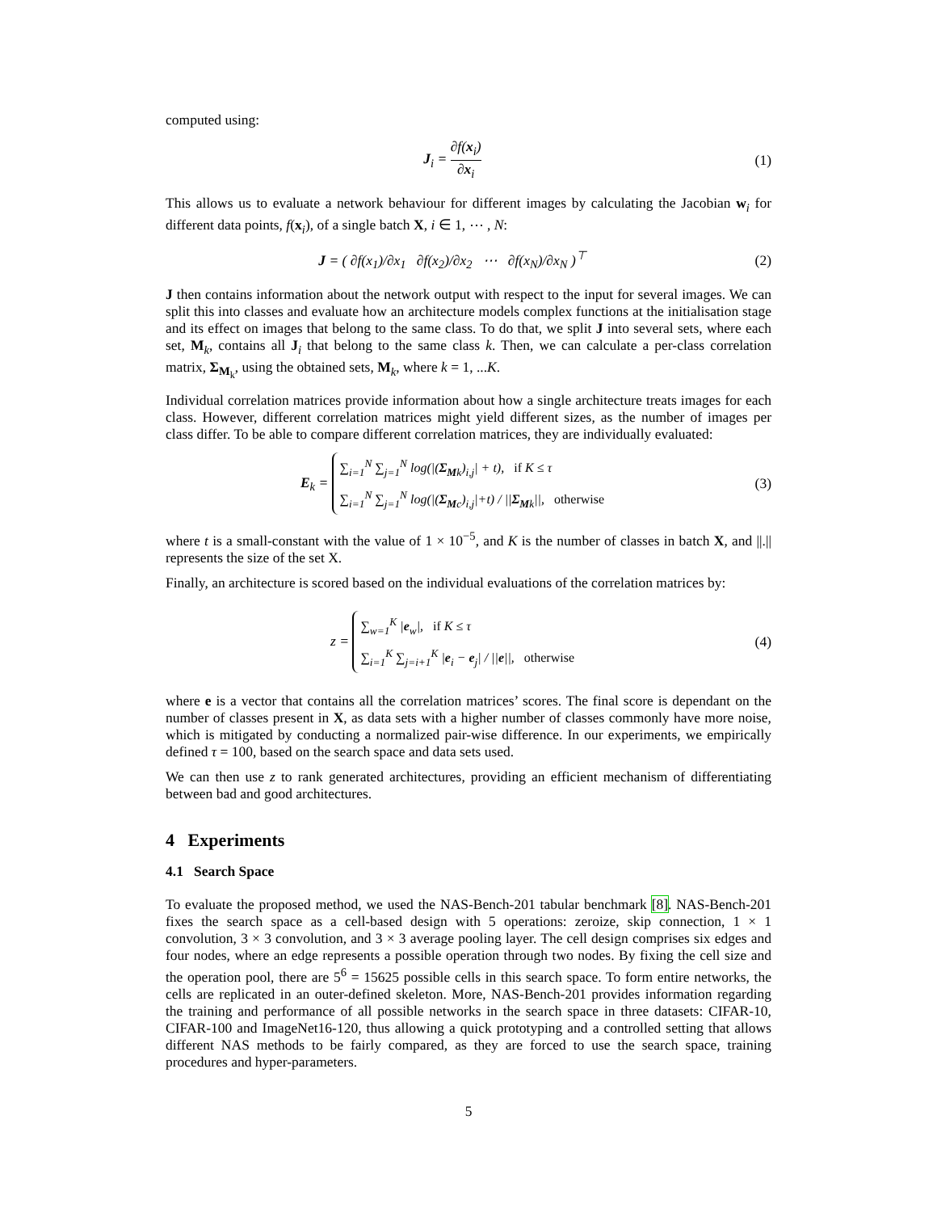computed using:
J<sub>i</sub> = ∂f(x<sub>i</sub>) ∂x<sub>i</sub> (1)
This allows us to evaluate a network behaviour for different images by calculating the Jacobian w<sub>i</sub> for different data points, f(x<sub>i</sub>), of a single batch X, i ∈ 1, ⋯ , N:
J = ( ∂f(x<sub>1</sub>)/∂x<sub>1</sub> ∂f(x<sub>2</sub>)/∂x<sub>2</sub> ⋯ ∂f(x<sub>N</sub>)/∂x<sub>N</sub> )<sup>⊤</sup>
(2)
J then contains information about the network output with respect to the input for several images. We can split this into classes and evaluate how an architecture models complex functions at the initialisation stage and its effect on images that belong to the same class. To do that, we split J into several sets, where each set, M<sub>k</sub>, contains all J<sub>i</sub> that belong to the same class k. Then, we can calculate a per-class correlation matrix, Σ<sub>M<sub>k</sub></sub>, using the obtained sets, M<sub>k</sub>, where k = 1, ...K.
Individual correlation matrices provide information about how a single architecture treats images for each class. However, different correlation matrices might yield different sizes, as the number of images per class differ. To be able to compare different correlation matrices, they are individually evaluated:
E<sub>k</sub> = ∑<sub>i=1</sub><sup>N</sup> ∑<sub>j=1</sub><sup>N</sup> log(|(Σ<sub>Mk</sub>)<sub>i,j</sub>| + t), if K ≤ τ
∑<sub>i=1</sub><sup>N</sup> ∑<sub>j=1</sub><sup>N</sup> log(|(Σ<sub>Mc</sub>)<sub>i,j</sub>|+t) / ||Σ<sub>Mk</sub>||, otherwise
(3)
where t is a small-constant with the value of 1 × 10<sup>−5</sup>, and K is the number of classes in batch X, and ||.|| represents the size of the set X.
Finally, an architecture is scored based on the individual evaluations of the correlation matrices by:
z = ∑<sub>w=1</sub><sup>K</sup> |e<sub>w</sub>|, if K ≤ τ
∑<sub>i=1</sub><sup>K</sup> ∑<sub>j=i+1</sub><sup>K</sup> |e<sub>i</sub> − e<sub>j</sub>| / ||e||, otherwise
(4)
where e is a vector that contains all the correlation matrices’ scores. The final score is dependant on the number of classes present in X, as data sets with a higher number of classes commonly have more noise, which is mitigated by conducting a normalized pair-wise difference. In our experiments, we empirically defined τ = 100, based on the search space and data sets used.
We can then use z to rank generated architectures, providing an efficient mechanism of differentiating between bad and good architectures.
4 Experiments
4.1 Search Space
To evaluate the proposed method, we used the NAS-Bench-201 tabular benchmark [8]. NAS-Bench-201 fixes the search space as a cell-based design with 5 operations: zeroize, skip connection, 1 × 1 convolution, 3 × 3 convolution, and 3 × 3 average pooling layer. The cell design comprises six edges and four nodes, where an edge represents a possible operation through two nodes. By fixing the cell size and the operation pool, there are 5<sup>6</sup> = 15625 possible cells in this search space. To form entire networks, the cells are replicated in an outer-defined skeleton. More, NAS-Bench-201 provides information regarding the training and performance of all possible networks in the search space in three datasets: CIFAR-10, CIFAR-100 and ImageNet16-120, thus allowing a quick prototyping and a controlled setting that allows different NAS methods to be fairly compared, as they are forced to use the search space, training procedures and hyper-parameters.
5